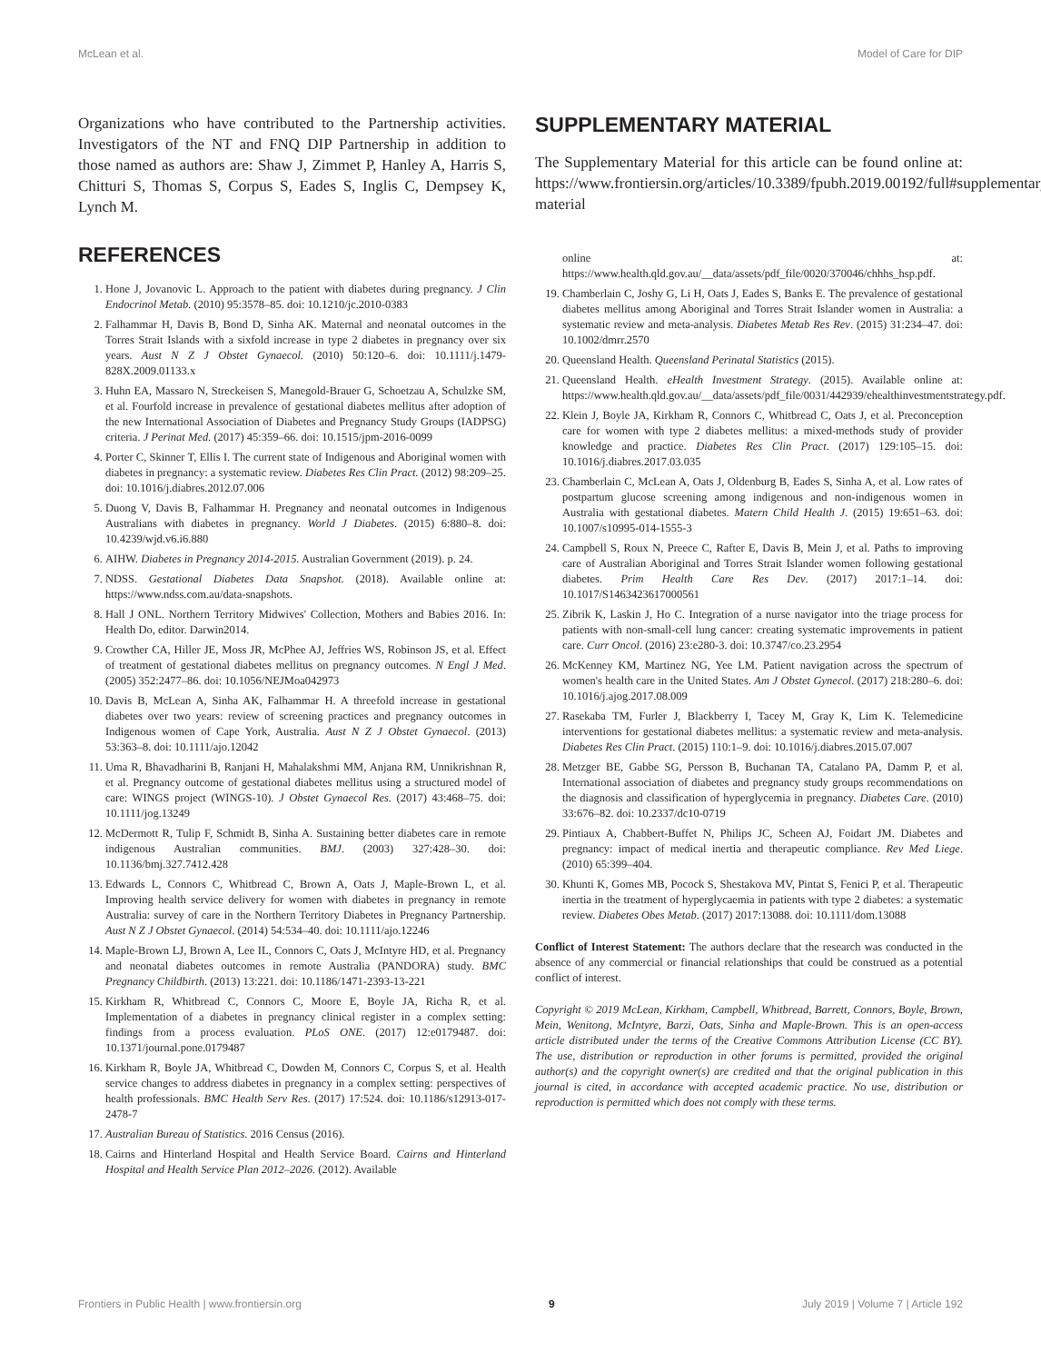McLean et al. Model of Care for DIP
Organizations who have contributed to the Partnership activities. Investigators of the NT and FNQ DIP Partnership in addition to those named as authors are: Shaw J, Zimmet P, Hanley A, Harris S, Chitturi S, Thomas S, Corpus S, Eades S, Inglis C, Dempsey K, Lynch M.
REFERENCES
1. Hone J, Jovanovic L. Approach to the patient with diabetes during pregnancy. J Clin Endocrinol Metab. (2010) 95:3578–85. doi: 10.1210/jc.2010-0383
2. Falhammar H, Davis B, Bond D, Sinha AK. Maternal and neonatal outcomes in the Torres Strait Islands with a sixfold increase in type 2 diabetes in pregnancy over six years. Aust N Z J Obstet Gynaecol. (2010) 50:120–6. doi: 10.1111/j.1479-828X.2009.01133.x
3. Huhn EA, Massaro N, Streckeisen S, Manegold-Brauer G, Schoetzau A, Schulzke SM, et al. Fourfold increase in prevalence of gestational diabetes mellitus after adoption of the new International Association of Diabetes and Pregnancy Study Groups (IADPSG) criteria. J Perinat Med. (2017) 45:359–66. doi: 10.1515/jpm-2016-0099
4. Porter C, Skinner T, Ellis I. The current state of Indigenous and Aboriginal women with diabetes in pregnancy: a systematic review. Diabetes Res Clin Pract. (2012) 98:209–25. doi: 10.1016/j.diabres.2012.07.006
5. Duong V, Davis B, Falhammar H. Pregnancy and neonatal outcomes in Indigenous Australians with diabetes in pregnancy. World J Diabetes. (2015) 6:880–8. doi: 10.4239/wjd.v6.i6.880
6. AIHW. Diabetes in Pregnancy 2014-2015. Australian Government (2019). p. 24.
7. NDSS. Gestational Diabetes Data Snapshot. (2018). Available online at: https://www.ndss.com.au/data-snapshots.
8. Hall J ONL. Northern Territory Midwives' Collection, Mothers and Babies 2016. In: Health Do, editor. Darwin2014.
9. Crowther CA, Hiller JE, Moss JR, McPhee AJ, Jeffries WS, Robinson JS, et al. Effect of treatment of gestational diabetes mellitus on pregnancy outcomes. N Engl J Med. (2005) 352:2477–86. doi: 10.1056/NEJMoa042973
10. Davis B, McLean A, Sinha AK, Falhammar H. A threefold increase in gestational diabetes over two years: review of screening practices and pregnancy outcomes in Indigenous women of Cape York, Australia. Aust N Z J Obstet Gynaecol. (2013) 53:363–8. doi: 10.1111/ajo.12042
11. Uma R, Bhavadharini B, Ranjani H, Mahalakshmi MM, Anjana RM, Unnikrishnan R, et al. Pregnancy outcome of gestational diabetes mellitus using a structured model of care: WINGS project (WINGS-10). J Obstet Gynaecol Res. (2017) 43:468–75. doi: 10.1111/jog.13249
12. McDermott R, Tulip F, Schmidt B, Sinha A. Sustaining better diabetes care in remote indigenous Australian communities. BMJ. (2003) 327:428–30. doi: 10.1136/bmj.327.7412.428
13. Edwards L, Connors C, Whitbread C, Brown A, Oats J, Maple-Brown L, et al. Improving health service delivery for women with diabetes in pregnancy in remote Australia: survey of care in the Northern Territory Diabetes in Pregnancy Partnership. Aust N Z J Obstet Gynaecol. (2014) 54:534–40. doi: 10.1111/ajo.12246
14. Maple-Brown LJ, Brown A, Lee IL, Connors C, Oats J, McIntyre HD, et al. Pregnancy and neonatal diabetes outcomes in remote Australia (PANDORA) study. BMC Pregnancy Childbirth. (2013) 13:221. doi: 10.1186/1471-2393-13-221
15. Kirkham R, Whitbread C, Connors C, Moore E, Boyle JA, Richa R, et al. Implementation of a diabetes in pregnancy clinical register in a complex setting: findings from a process evaluation. PLoS ONE. (2017) 12:e0179487. doi: 10.1371/journal.pone.0179487
16. Kirkham R, Boyle JA, Whitbread C, Dowden M, Connors C, Corpus S, et al. Health service changes to address diabetes in pregnancy in a complex setting: perspectives of health professionals. BMC Health Serv Res. (2017) 17:524. doi: 10.1186/s12913-017-2478-7
17. Australian Bureau of Statistics. 2016 Census (2016).
18. Cairns and Hinterland Hospital and Health Service Board. Cairns and Hinterland Hospital and Health Service Plan 2012–2026. (2012). Available
SUPPLEMENTARY MATERIAL
The Supplementary Material for this article can be found online at: https://www.frontiersin.org/articles/10.3389/fpubh.2019.00192/full#supplementary-material
online at: https://www.health.qld.gov.au/__data/assets/pdf_file/0020/370046/chhhs_hsp.pdf.
19. Chamberlain C, Joshy G, Li H, Oats J, Eades S, Banks E. The prevalence of gestational diabetes mellitus among Aboriginal and Torres Strait Islander women in Australia: a systematic review and meta-analysis. Diabetes Metab Res Rev. (2015) 31:234–47. doi: 10.1002/dmrr.2570
20. Queensland Health. Queensland Perinatal Statistics (2015).
21. Queensland Health. eHealth Investment Strategy. (2015). Available online at: https://www.health.qld.gov.au/__data/assets/pdf_file/0031/442939/ehealthinvestmentstrategy.pdf.
22. Klein J, Boyle JA, Kirkham R, Connors C, Whitbread C, Oats J, et al. Preconception care for women with type 2 diabetes mellitus: a mixed-methods study of provider knowledge and practice. Diabetes Res Clin Pract. (2017) 129:105–15. doi: 10.1016/j.diabres.2017.03.035
23. Chamberlain C, McLean A, Oats J, Oldenburg B, Eades S, Sinha A, et al. Low rates of postpartum glucose screening among indigenous and non-indigenous women in Australia with gestational diabetes. Matern Child Health J. (2015) 19:651–63. doi: 10.1007/s10995-014-1555-3
24. Campbell S, Roux N, Preece C, Rafter E, Davis B, Mein J, et al. Paths to improving care of Australian Aboriginal and Torres Strait Islander women following gestational diabetes. Prim Health Care Res Dev. (2017) 2017:1–14. doi: 10.1017/S1463423617000561
25. Zibrik K, Laskin J, Ho C. Integration of a nurse navigator into the triage process for patients with non-small-cell lung cancer: creating systematic improvements in patient care. Curr Oncol. (2016) 23:e280-3. doi: 10.3747/co.23.2954
26. McKenney KM, Martinez NG, Yee LM. Patient navigation across the spectrum of women's health care in the United States. Am J Obstet Gynecol. (2017) 218:280–6. doi: 10.1016/j.ajog.2017.08.009
27. Rasekaba TM, Furler J, Blackberry I, Tacey M, Gray K, Lim K. Telemedicine interventions for gestational diabetes mellitus: a systematic review and meta-analysis. Diabetes Res Clin Pract. (2015) 110:1–9. doi: 10.1016/j.diabres.2015.07.007
28. Metzger BE, Gabbe SG, Persson B, Buchanan TA, Catalano PA, Damm P, et al. International association of diabetes and pregnancy study groups recommendations on the diagnosis and classification of hyperglycemia in pregnancy. Diabetes Care. (2010) 33:676–82. doi: 10.2337/dc10-0719
29. Pintiaux A, Chabbert-Buffet N, Philips JC, Scheen AJ, Foidart JM. Diabetes and pregnancy: impact of medical inertia and therapeutic compliance. Rev Med Liege. (2010) 65:399–404.
30. Khunti K, Gomes MB, Pocock S, Shestakova MV, Pintat S, Fenici P, et al. Therapeutic inertia in the treatment of hyperglycaemia in patients with type 2 diabetes: a systematic review. Diabetes Obes Metab. (2017) 2017:13088. doi: 10.1111/dom.13088
Conflict of Interest Statement: The authors declare that the research was conducted in the absence of any commercial or financial relationships that could be construed as a potential conflict of interest.
Copyright © 2019 McLean, Kirkham, Campbell, Whitbread, Barrett, Connors, Boyle, Brown, Mein, Wenitong, McIntyre, Barzi, Oats, Sinha and Maple-Brown. This is an open-access article distributed under the terms of the Creative Commons Attribution License (CC BY). The use, distribution or reproduction in other forums is permitted, provided the original author(s) and the copyright owner(s) are credited and that the original publication in this journal is cited, in accordance with accepted academic practice. No use, distribution or reproduction is permitted which does not comply with these terms.
Frontiers in Public Health | www.frontiersin.org 9 July 2019 | Volume 7 | Article 192